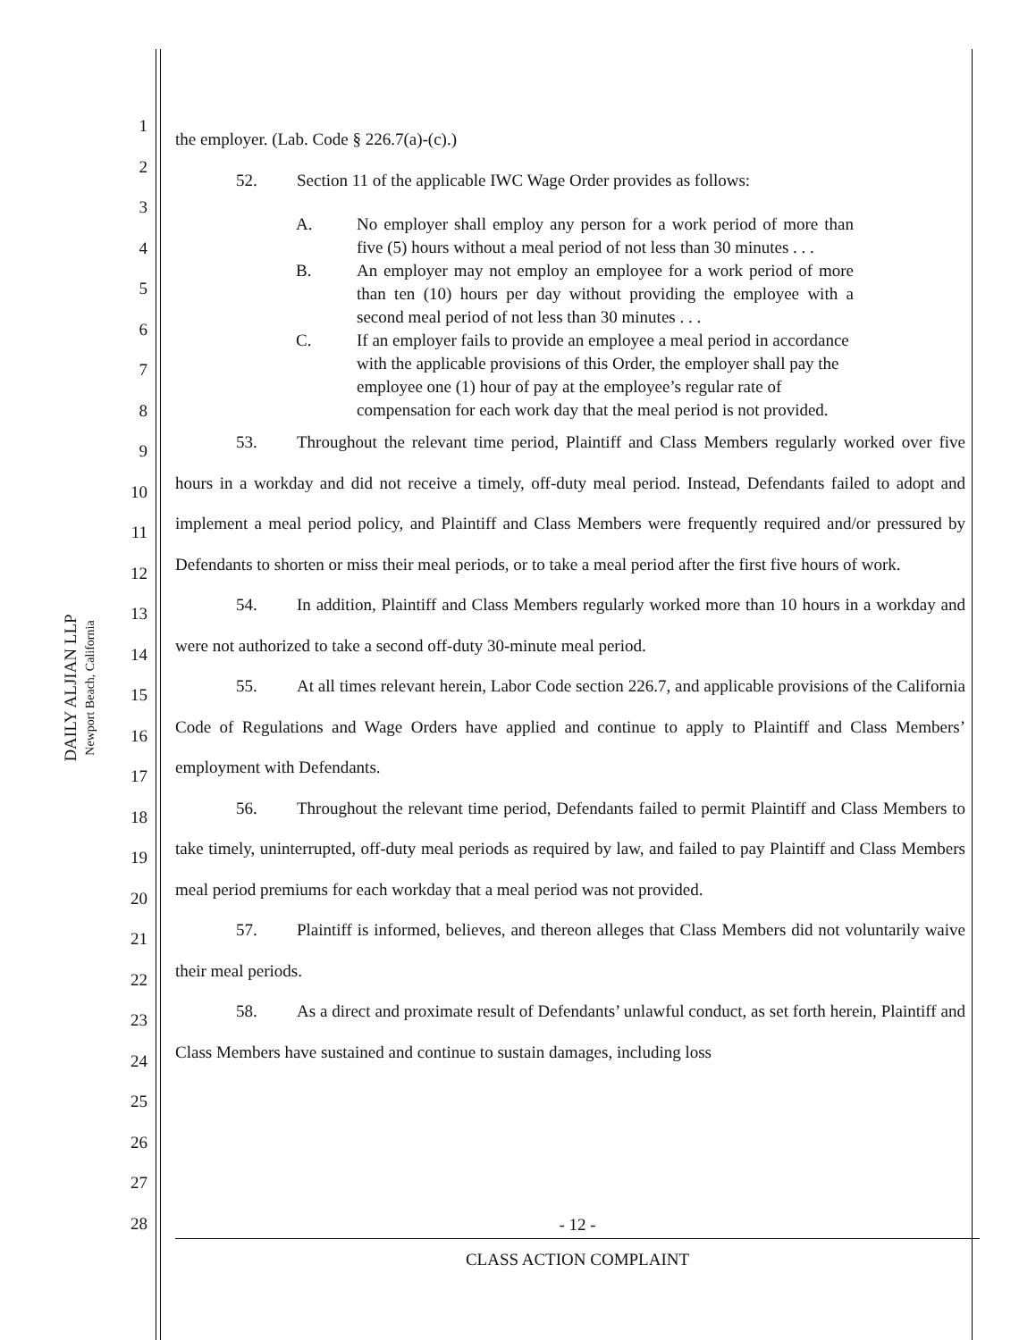DAILY ALJIAN LLP
Newport Beach, California
1
2
3
4
5
6
7
8
9
10
11
12
13
14
15
16
17
18
19
20
21
22
23
24
25
26
27
28
the employer. (Lab. Code § 226.7(a)-(c).)
52. Section 11 of the applicable IWC Wage Order provides as follows:
A. No employer shall employ any person for a work period of more than five (5) hours without a meal period of not less than 30 minutes . . .
B. An employer may not employ an employee for a work period of more than ten (10) hours per day without providing the employee with a second meal period of not less than 30 minutes . . .
C. If an employer fails to provide an employee a meal period in accordance with the applicable provisions of this Order, the employer shall pay the employee one (1) hour of pay at the employee’s regular rate of compensation for each work day that the meal period is not provided.
53. Throughout the relevant time period, Plaintiff and Class Members regularly worked over five hours in a workday and did not receive a timely, off-duty meal period. Instead, Defendants failed to adopt and implement a meal period policy, and Plaintiff and Class Members were frequently required and/or pressured by Defendants to shorten or miss their meal periods, or to take a meal period after the first five hours of work.
54. In addition, Plaintiff and Class Members regularly worked more than 10 hours in a workday and were not authorized to take a second off-duty 30-minute meal period.
55. At all times relevant herein, Labor Code section 226.7, and applicable provisions of the California Code of Regulations and Wage Orders have applied and continue to apply to Plaintiff and Class Members’ employment with Defendants.
56. Throughout the relevant time period, Defendants failed to permit Plaintiff and Class Members to take timely, uninterrupted, off-duty meal periods as required by law, and failed to pay Plaintiff and Class Members meal period premiums for each workday that a meal period was not provided.
57. Plaintiff is informed, believes, and thereon alleges that Class Members did not voluntarily waive their meal periods.
58. As a direct and proximate result of Defendants’ unlawful conduct, as set forth herein, Plaintiff and Class Members have sustained and continue to sustain damages, including loss
- 12 -
CLASS ACTION COMPLAINT